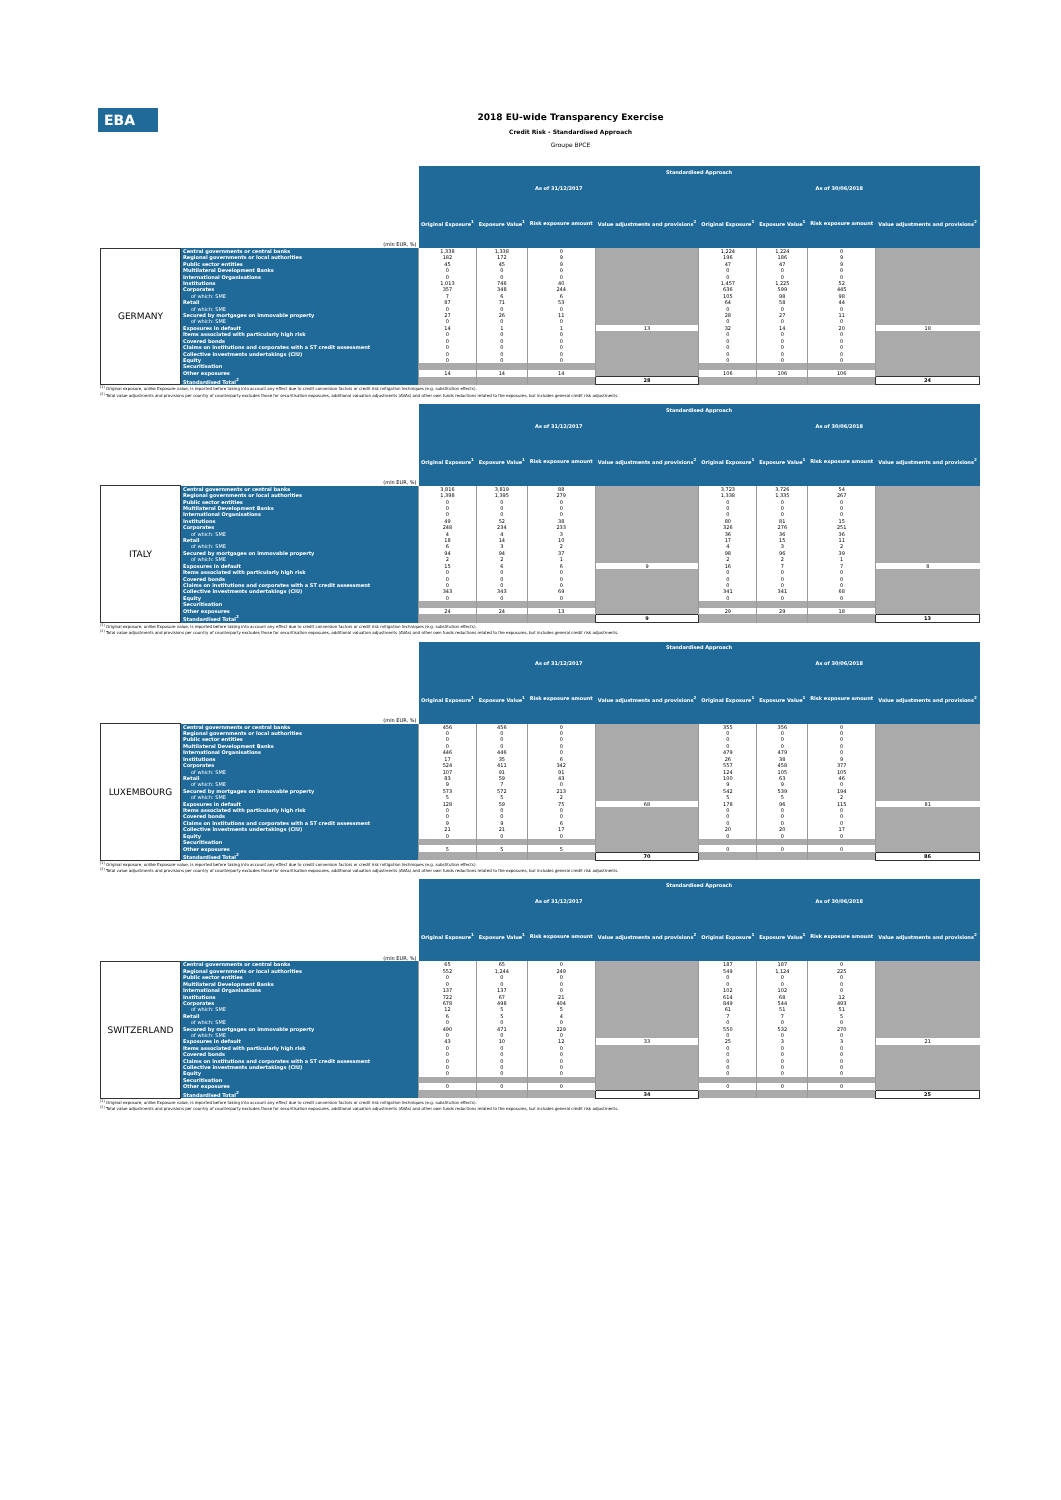EBA
2018 EU-wide Transparency Exercise
Credit Risk - Standardised Approach
Groupe BPCE
| (mln EUR, %) | | Standardised Approach | | | | | | | |
| | | As of 31/12/2017 | | | | As of 30/06/2018 | | | |
| | | Original Exposure<sup>1</sup> | Exposure Value<sup>1</sup> | Risk exposure amount | Value adjustments and provisions<sup>2</sup> | Original Exposure<sup>1</sup> | Exposure Value<sup>1</sup> | Risk exposure amount | Value adjustments and provisions<sup>2</sup> |
| GERMANY | Central governments or central banks | 1,338 | 1,338 | 0 | | 1,224 | 1,224 | 0 | |
| | Regional governments or local authorities | 182 | 172 | 9 | | 196 | 186 | 9 | |
| | Public sector entities | 45 | 45 | 9 | | 47 | 47 | 9 | |
| | Multilateral Development Banks | 0 | 0 | 0 | | 0 | 0 | 0 | |
| | International Organisations | 0 | 0 | 0 | | 0 | 0 | 0 | |
| | Institutions | 1,013 | 746 | 40 | | 1,457 | 1,225 | 52 | |
| | Corporates | 357 | 348 | 244 | | 636 | 599 | 445 | |
| | of which: SME | 7 | 6 | 6 | | 105 | 98 | 98 | |
| | Retail | 87 | 71 | 53 | | 64 | 58 | 44 | |
| | of which: SME | 0 | 0 | 0 | | 0 | 0 | 0 | |
| | Secured by mortgages on immovable property | 27 | 26 | 11 | | 28 | 27 | 11 | |
| | of which: SME | 0 | 0 | 0 | | 0 | 0 | 0 | |
| | Exposures in default | 14 | 1 | 1 | 13 | 32 | 14 | 20 | 18 |
| | Items associated with particularly high risk | 0 | 0 | 0 | | 0 | 0 | 0 | |
| | Covered bonds | 0 | 0 | 0 | | 0 | 0 | 0 | |
| | Claims on institutions and corporates with a ST credit assessment | 0 | 0 | 0 | | 0 | 0 | 0 | |
| | Collective investments undertakings (CIU) | 0 | 0 | 0 | | 0 | 0 | 0 | |
| | Equity | 0 | 0 | 0 | | 0 | 0 | 0 | |
| | Securitisation | | | | | | | | |
| | Other exposures | 14 | 14 | 14 | | 106 | 106 | 106 | |
| | Standardised Total<sup>2</sup> | | | | 28 | | | | 24 |
<sup>(1)</sup> Original exposure, unlike Exposure value, is reported before taking into account any effect due to credit conversion factors or credit risk mitigation techniques (e.g. substitution effects).
<sup>(2)</sup> Total value adjustments and provisions per country of counterparty excludes those for securitisation exposures, additional valuation adjustments (AVAs) and other own funds reductions related to the exposures, but includes general credit risk adjustments.
| (mln EUR, %) | | Standardised Approach | | | | | | | |
| | | As of 31/12/2017 | | | | As of 30/06/2018 | | | |
| | | Original Exposure<sup>1</sup> | Exposure Value<sup>1</sup> | Risk exposure amount | Value adjustments and provisions<sup>2</sup> | Original Exposure<sup>1</sup> | Exposure Value<sup>1</sup> | Risk exposure amount | Value adjustments and provisions<sup>2</sup> |
| ITALY | Central governments or central banks | 3,816 | 3,819 | 88 | | 3,723 | 3,726 | 54 | |
| | Regional governments or local authorities | 1,398 | 1,395 | 279 | | 1,338 | 1,335 | 267 | |
| | Public sector entities | 0 | 0 | 0 | | 0 | 0 | 0 | |
| | Multilateral Development Banks | 0 | 0 | 0 | | 0 | 0 | 0 | |
| | International Organisations | 0 | 0 | 0 | | 0 | 0 | 0 | |
| | Institutions | 49 | 52 | 38 | | 80 | 81 | 15 | |
| | Corporates | 248 | 234 | 233 | | 326 | 276 | 251 | |
| | of which: SME | 4 | 4 | 3 | | 36 | 36 | 36 | |
| | Retail | 18 | 14 | 10 | | 17 | 15 | 11 | |
| | of which: SME | 6 | 3 | 2 | | 4 | 3 | 2 | |
| | Secured by mortgages on immovable property | 94 | 94 | 37 | | 98 | 96 | 39 | |
| | of which: SME | 2 | 2 | 1 | | 2 | 2 | 1 | |
| | Exposures in default | 15 | 6 | 6 | 9 | 16 | 7 | 7 | 8 |
| | Items associated with particularly high risk | 0 | 0 | 0 | | 0 | 0 | 0 | |
| | Covered bonds | 0 | 0 | 0 | | 0 | 0 | 0 | |
| | Claims on institutions and corporates with a ST credit assessment | 0 | 0 | 0 | | 0 | 0 | 0 | |
| | Collective investments undertakings (CIU) | 343 | 343 | 69 | | 341 | 341 | 68 | |
| | Equity | 0 | 0 | 0 | | 0 | 0 | 0 | |
| | Securitisation | | | | | | | | |
| | Other exposures | 24 | 24 | 13 | | 29 | 29 | 18 | |
| | Standardised Total<sup>2</sup> | | | | 9 | | | | 13 |
<sup>(1)</sup> Original exposure, unlike Exposure value, is reported before taking into account any effect due to credit conversion factors or credit risk mitigation techniques (e.g. substitution effects).
<sup>(2)</sup> Total value adjustments and provisions per country of counterparty excludes those for securitisation exposures, additional valuation adjustments (AVAs) and other own funds reductions related to the exposures, but includes general credit risk adjustments.
| (mln EUR, %) | | Standardised Approach | | | | | | | |
| | | As of 31/12/2017 | | | | As of 30/06/2018 | | | |
| | | Original Exposure<sup>1</sup> | Exposure Value<sup>1</sup> | Risk exposure amount | Value adjustments and provisions<sup>2</sup> | Original Exposure<sup>1</sup> | Exposure Value<sup>1</sup> | Risk exposure amount | Value adjustments and provisions<sup>2</sup> |
| LUXEMBOURG | Central governments or central banks | 456 | 456 | 0 | | 355 | 356 | 0 | |
| | Regional governments or local authorities | 0 | 0 | 0 | | 0 | 0 | 0 | |
| | Public sector entities | 0 | 0 | 0 | | 0 | 0 | 0 | |
| | Multilateral Development Banks | 0 | 0 | 0 | | 0 | 0 | 0 | |
| | International Organisations | 446 | 446 | 0 | | 479 | 479 | 0 | |
| | Institutions | 17 | 35 | 6 | | 26 | 38 | 9 | |
| | Corporates | 524 | 411 | 342 | | 557 | 458 | 377 | |
| | of which: SME | 107 | 91 | 91 | | 124 | 105 | 105 | |
| | Retail | 83 | 59 | 43 | | 100 | 63 | 46 | |
| | of which: SME | 9 | 7 | 0 | | 9 | 9 | 0 | |
| | Secured by mortgages on immovable property | 573 | 572 | 213 | | 542 | 539 | 194 | |
| | of which: SME | 5 | 5 | 2 | | 5 | 5 | 2 | |
| | Exposures in default | 128 | 59 | 75 | 68 | 178 | 96 | 115 | 81 |
| | Items associated with particularly high risk | 0 | 0 | 0 | | 0 | 0 | 0 | |
| | Covered bonds | 0 | 0 | 0 | | 0 | 0 | 0 | |
| | Claims on institutions and corporates with a ST credit assessment | 9 | 9 | 6 | | 0 | 0 | 0 | |
| | Collective investments undertakings (CIU) | 21 | 21 | 17 | | 20 | 20 | 17 | |
| | Equity | 0 | 0 | 0 | | 0 | 0 | 0 | |
| | Securitisation | | | | | | | | |
| | Other exposures | 5 | 5 | 5 | | 0 | 0 | 0 | |
| | Standardised Total<sup>2</sup> | | | | 70 | | | | 86 |
<sup>(1)</sup> Original exposure, unlike Exposure value, is reported before taking into account any effect due to credit conversion factors or credit risk mitigation techniques (e.g. substitution effects).
<sup>(2)</sup> Total value adjustments and provisions per country of counterparty excludes those for securitisation exposures, additional valuation adjustments (AVAs) and other own funds reductions related to the exposures, but includes general credit risk adjustments.
| (mln EUR, %) | | Standardised Approach | | | | | | | |
| | | As of 31/12/2017 | | | | As of 30/06/2018 | | | |
| | | Original Exposure<sup>1</sup> | Exposure Value<sup>1</sup> | Risk exposure amount | Value adjustments and provisions<sup>2</sup> | Original Exposure<sup>1</sup> | Exposure Value<sup>1</sup> | Risk exposure amount | Value adjustments and provisions<sup>2</sup> |
| SWITZERLAND | Central governments or central banks | 65 | 65 | 0 | | 187 | 187 | 0 | |
| | Regional governments or local authorities | 552 | 1,244 | 249 | | 549 | 1,124 | 225 | |
| | Public sector entities | 0 | 0 | 0 | | 0 | 0 | 0 | |
| | Multilateral Development Banks | 0 | 0 | 0 | | 0 | 0 | 0 | |
| | International Organisations | 137 | 137 | 0 | | 102 | 102 | 0 | |
| | Institutions | 722 | 67 | 21 | | 614 | 68 | 12 | |
| | Corporates | 678 | 498 | 404 | | 849 | 544 | 493 | |
| | of which: SME | 12 | 5 | 5 | | 61 | 51 | 51 | |
| | Retail | 6 | 5 | 4 | | 7 | 7 | 5 | |
| | of which: SME | 0 | 0 | 0 | | 0 | 0 | 0 | |
| | Secured by mortgages on immovable property | 490 | 471 | 229 | | 550 | 532 | 270 | |
| | of which: SME | 0 | 0 | 0 | | 0 | 0 | 0 | |
| | Exposures in default | 43 | 10 | 12 | 33 | 25 | 3 | 3 | 21 |
| | Items associated with particularly high risk | 0 | 0 | 0 | | 0 | 0 | 0 | |
| | Covered bonds | 0 | 0 | 0 | | 0 | 0 | 0 | |
| | Claims on institutions and corporates with a ST credit assessment | 0 | 0 | 0 | | 0 | 0 | 0 | |
| | Collective investments undertakings (CIU) | 0 | 0 | 0 | | 0 | 0 | 0 | |
| | Equity | 0 | 0 | 0 | | 0 | 0 | 0 | |
| | Securitisation | | | | | | | | |
| | Other exposures | 0 | 0 | 0 | | 0 | 0 | 0 | |
| | Standardised Total<sup>2</sup> | | | | 34 | | | | 25 |
<sup>(1)</sup> Original exposure, unlike Exposure value, is reported before taking into account any effect due to credit conversion factors or credit risk mitigation techniques (e.g. substitution effects).
<sup>(2)</sup> Total value adjustments and provisions per country of counterparty excludes those for securitisation exposures, additional valuation adjustments (AVAs) and other own funds reductions related to the exposures, but includes general credit risk adjustments.